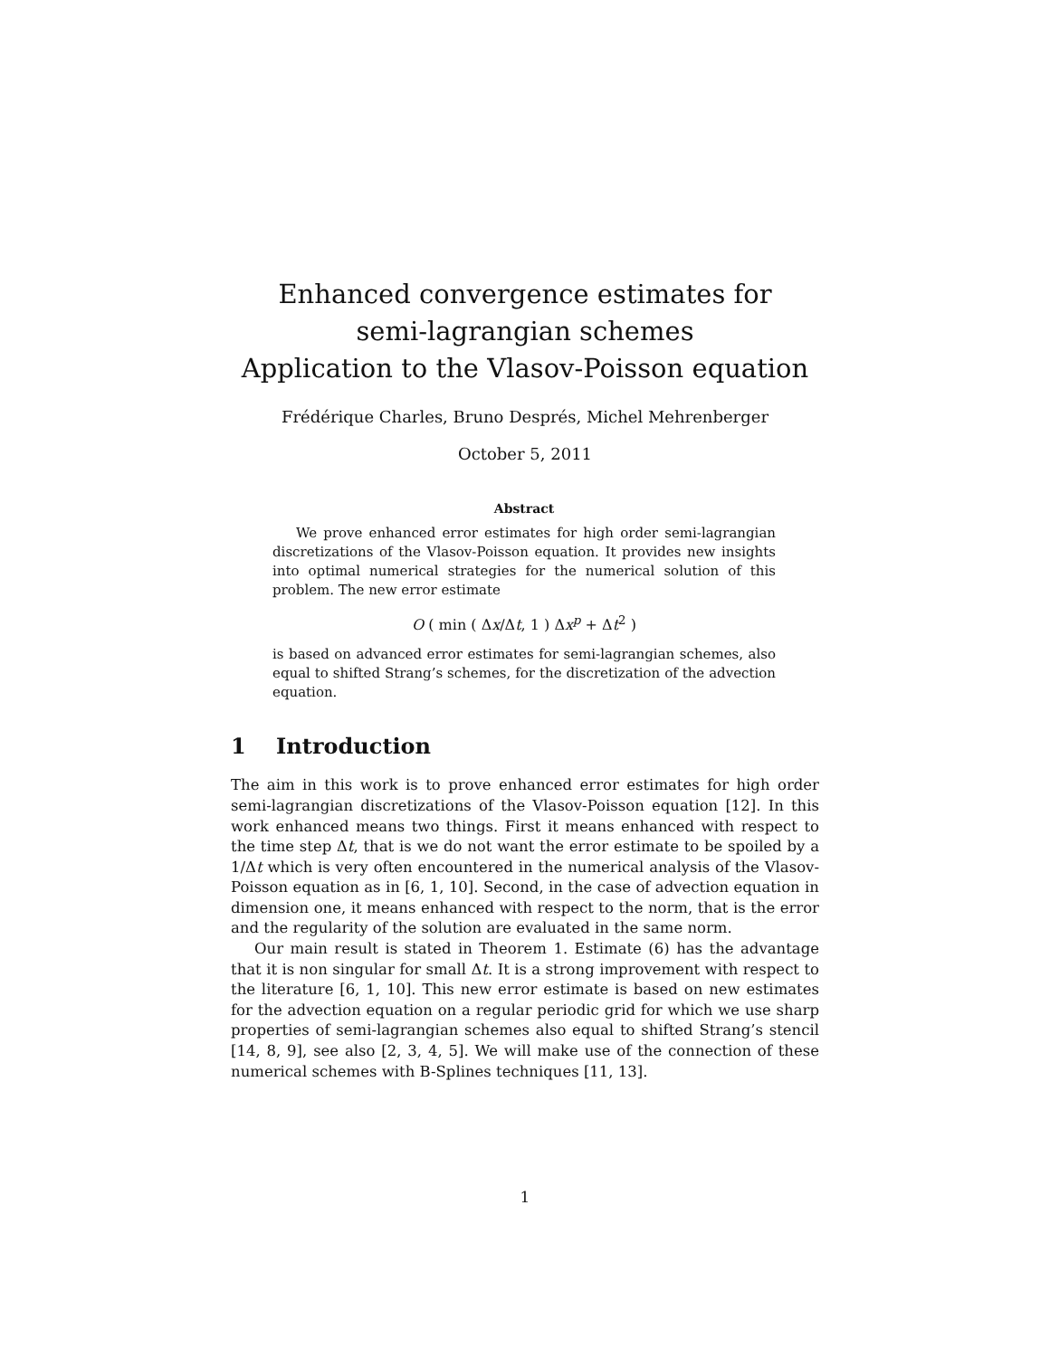Enhanced convergence estimates for
semi-lagrangian schemes
Application to the Vlasov-Poisson equation
Frédérique Charles, Bruno Després, Michel Mehrenberger
October 5, 2011
Abstract
We prove enhanced error estimates for high order semi-lagrangian discretizations of the Vlasov-Poisson equation. It provides new insights into optimal numerical strategies for the numerical solution of this problem. The new error estimate
O ( min ( Δx/Δt, 1 ) Δx<sup>p</sup> + Δt<sup>2</sup> )
is based on advanced error estimates for semi-lagrangian schemes, also equal to shifted Strang’s schemes, for the discretization of the advection equation.
1 Introduction
The aim in this work is to prove enhanced error estimates for high order semi-lagrangian discretizations of the Vlasov-Poisson equation [12]. In this work enhanced means two things. First it means enhanced with respect to the time step Δt, that is we do not want the error estimate to be spoiled by a 1/Δt which is very often encountered in the numerical analysis of the Vlasov-Poisson equation as in [6, 1, 10]. Second, in the case of advection equation in dimension one, it means enhanced with respect to the norm, that is the error and the regularity of the solution are evaluated in the same norm.
Our main result is stated in Theorem 1. Estimate (6) has the advantage that it is non singular for small Δt. It is a strong improvement with respect to the literature [6, 1, 10]. This new error estimate is based on new estimates for the advection equation on a regular periodic grid for which we use sharp properties of semi-lagrangian schemes also equal to shifted Strang’s stencil [14, 8, 9], see also [2, 3, 4, 5]. We will make use of the connection of these numerical schemes with B-Splines techniques [11, 13].
1